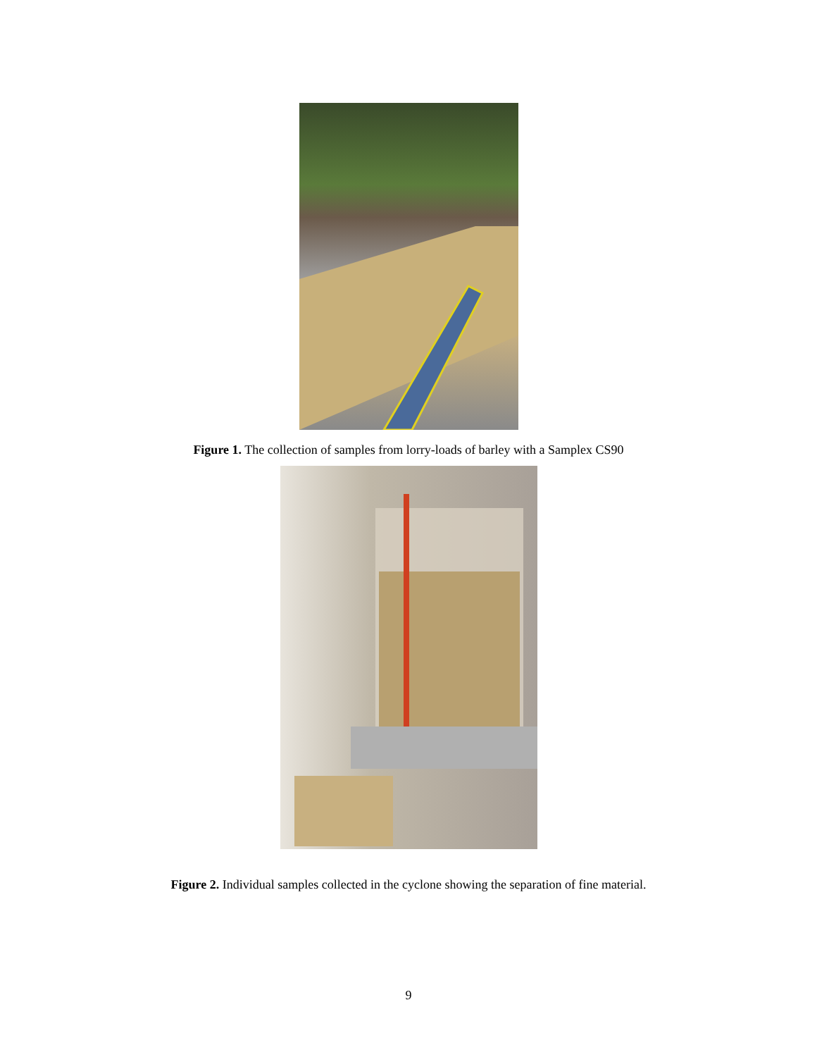Figure 1. The collection of samples from lorry-loads of barley with a Samplex CS90
Figure 2. Individual samples collected in the cyclone showing the separation of fine material.
9